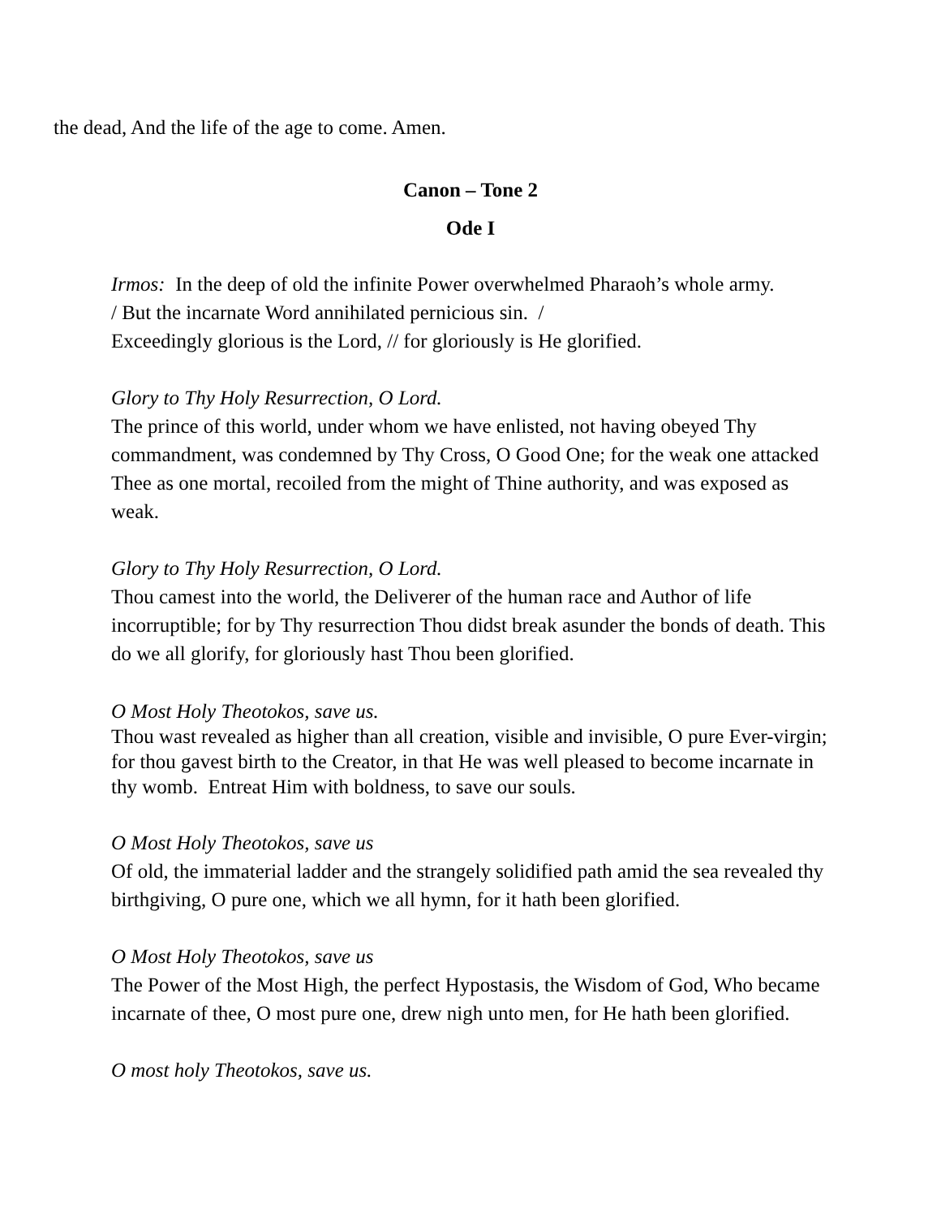the dead, And the life of the age to come. Amen.
Canon – Tone 2
Ode I
Irmos: In the deep of old the infinite Power overwhelmed Pharaoh’s whole army.
/ But the incarnate Word annihilated pernicious sin. /
Exceedingly glorious is the Lord, // for gloriously is He glorified.
Glory to Thy Holy Resurrection, O Lord.
The prince of this world, under whom we have enlisted, not having obeyed Thy commandment, was condemned by Thy Cross, O Good One; for the weak one attacked Thee as one mortal, recoiled from the might of Thine authority, and was exposed as weak.
Glory to Thy Holy Resurrection, O Lord.
Thou camest into the world, the Deliverer of the human race and Author of life incorruptible; for by Thy resurrection Thou didst break asunder the bonds of death. This do we all glorify, for gloriously hast Thou been glorified.
O Most Holy Theotokos, save us.
Thou wast revealed as higher than all creation, visible and invisible, O pure Ever-virgin; for thou gavest birth to the Creator, in that He was well pleased to become incarnate in thy womb. Entreat Him with boldness, to save our souls.
O Most Holy Theotokos, save us
Of old, the immaterial ladder and the strangely solidified path amid the sea revealed thy birthgiving, O pure one, which we all hymn, for it hath been glorified.
O Most Holy Theotokos, save us
The Power of the Most High, the perfect Hypostasis, the Wisdom of God, Who became incarnate of thee, O most pure one, drew nigh unto men, for He hath been glorified.
O most holy Theotokos, save us.